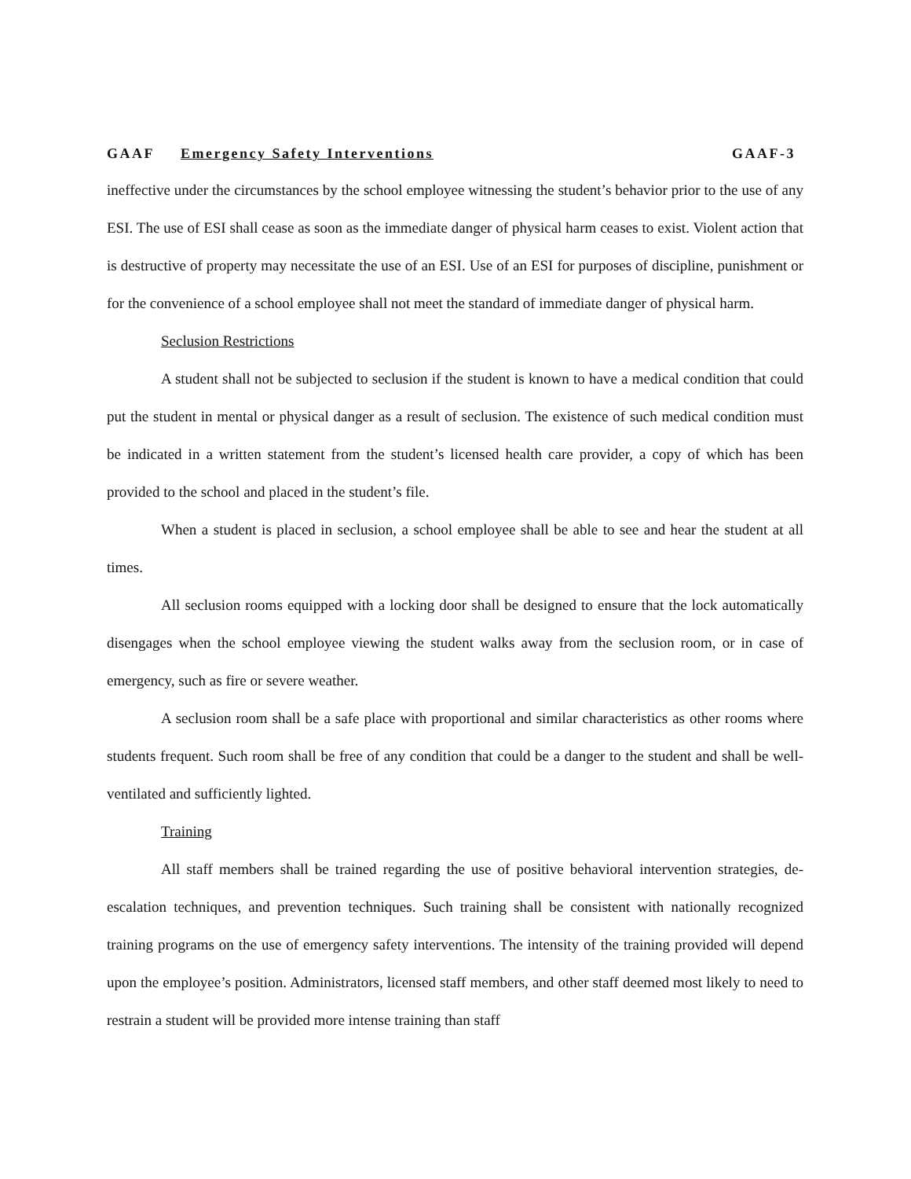GAAF Emergency Safety Interventions GAAF-3
ineffective under the circumstances by the school employee witnessing the student’s behavior prior to the use of any ESI. The use of ESI shall cease as soon as the immediate danger of physical harm ceases to exist. Violent action that is destructive of property may necessitate the use of an ESI. Use of an ESI for purposes of discipline, punishment or for the convenience of a school employee shall not meet the standard of immediate danger of physical harm.
Seclusion Restrictions
A student shall not be subjected to seclusion if the student is known to have a medical condition that could put the student in mental or physical danger as a result of seclusion. The existence of such medical condition must be indicated in a written statement from the student’s licensed health care provider, a copy of which has been provided to the school and placed in the student’s file.
When a student is placed in seclusion, a school employee shall be able to see and hear the student at all times.
All seclusion rooms equipped with a locking door shall be designed to ensure that the lock automatically disengages when the school employee viewing the student walks away from the seclusion room, or in case of emergency, such as fire or severe weather.
A seclusion room shall be a safe place with proportional and similar characteristics as other rooms where students frequent. Such room shall be free of any condition that could be a danger to the student and shall be well-ventilated and sufficiently lighted.
Training
All staff members shall be trained regarding the use of positive behavioral intervention strategies, de-escalation techniques, and prevention techniques. Such training shall be consistent with nationally recognized training programs on the use of emergency safety interventions. The intensity of the training provided will depend upon the employee’s position. Administrators, licensed staff members, and other staff deemed most likely to need to restrain a student will be provided more intense training than staff